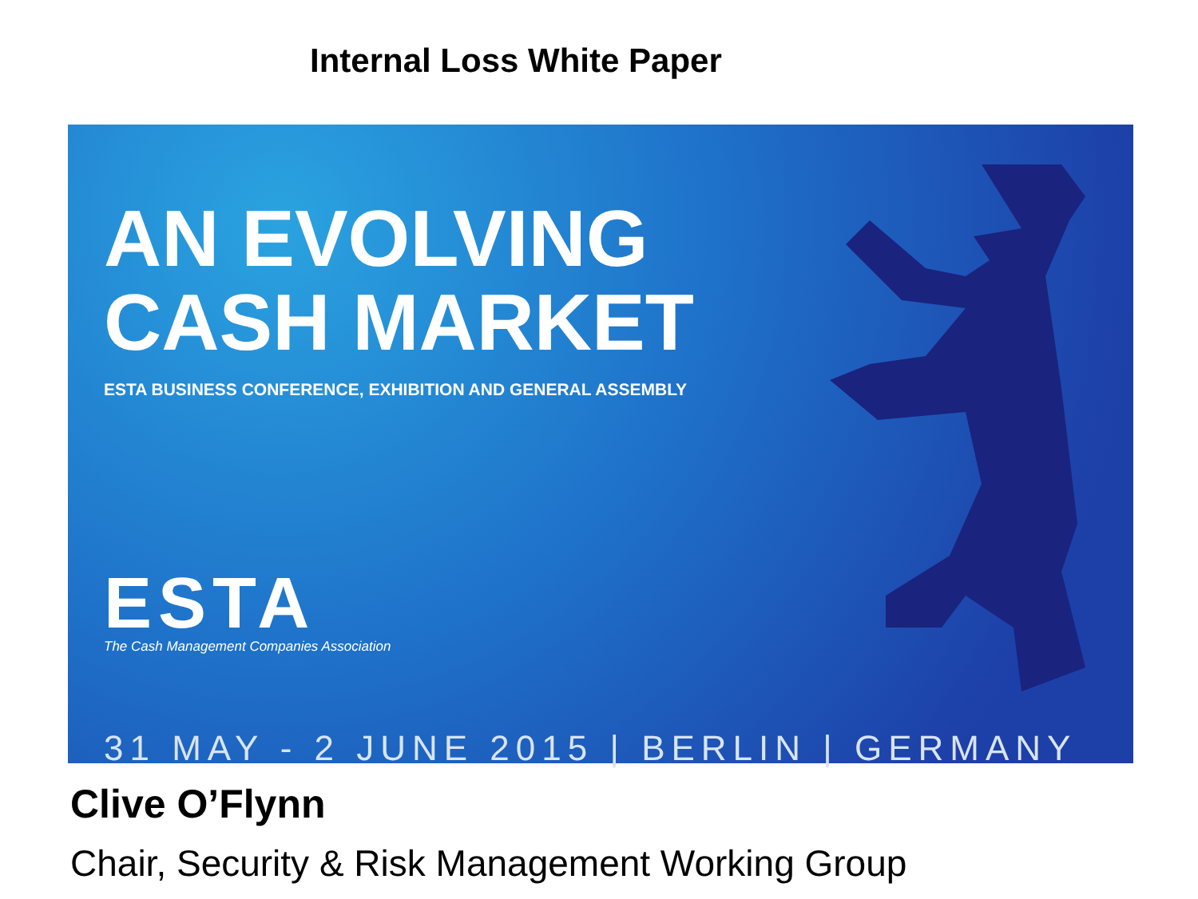Internal Loss White Paper
AN EVOLVING CASH MARKET
ESTA BUSINESS CONFERENCE, EXHIBITION AND GENERAL ASSEMBLY
ESTA
The Cash Management Companies Association
31 MAY - 2 JUNE 2015 | BERLIN | GERMANY
Clive O’Flynn
Chair, Security & Risk Management Working Group